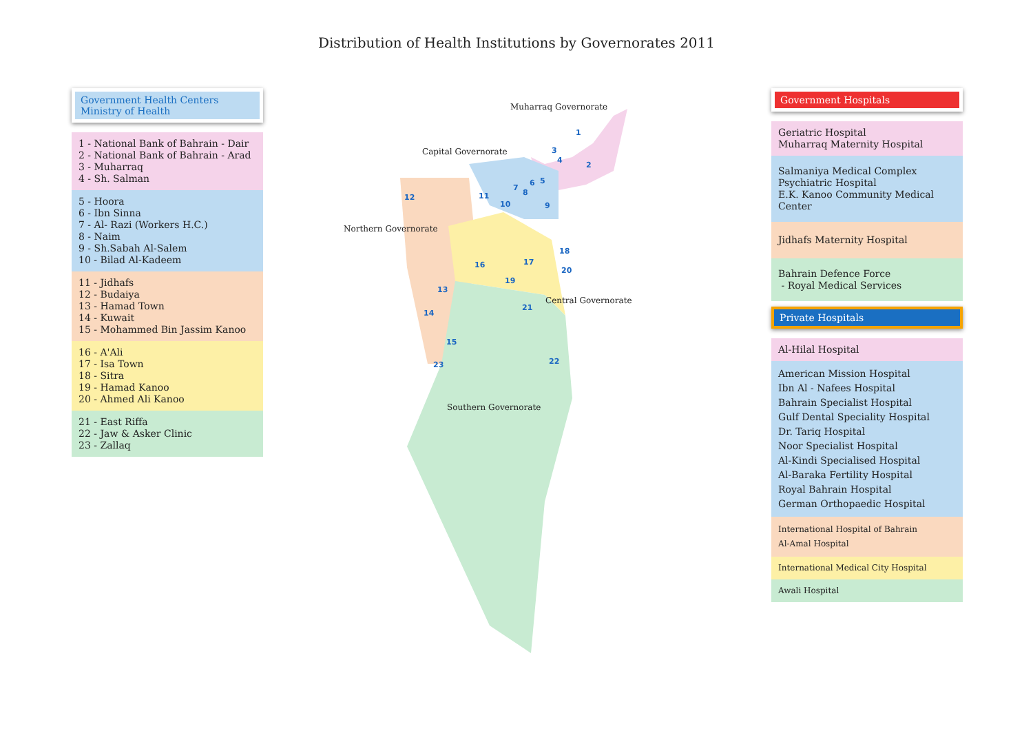Distribution of Health Institutions by Governorates 2011
Government Health Centers
Ministry of Health
1 - National Bank of Bahrain - Dair
2 - National Bank of Bahrain - Arad
3 - Muharraq
4 - Sh. Salman
5 - Hoora
6 - Ibn Sinna
7 - Al- Razi (Workers H.C.)
8 - Naim
9 - Sh.Sabah Al-Salem
10 - Bilad Al-Kadeem
11 - Jidhafs
12 - Budaiya
13 - Hamad Town
14 - Kuwait
15 - Mohammed Bin Jassim Kanoo
16 - A'Ali
17 - Isa Town
18 - Sitra
19 - Hamad Kanoo
20 - Ahmed Ali Kanoo
21 - East Riffa
22 - Jaw & Asker Clinic
23 - Zallaq
Muharraq Governorate
Capital Governorate
Northern Governorate
Central Governorate
Southern Governorate
1
2
3
4
5 6
7
8
9 10
11 12
13
14
15
16 17
18
19
20
21
22 23
Government Hospitals
Geriatric Hospital
Muharraq Maternity Hospital
Salmaniya Medical Complex
Psychiatric Hospital
E.K. Kanoo Community Medical Center
Jidhafs Maternity Hospital
Bahrain Defence Force
- Royal Medical Services
Private Hospitals
Al-Hilal Hospital
American Mission Hospital
Ibn Al - Nafees Hospital
Bahrain Specialist Hospital
Gulf Dental Speciality Hospital
Dr. Tariq Hospital
Noor Specialist Hospital
Al-Kindi Specialised Hospital
Al-Baraka Fertility Hospital
Royal Bahrain Hospital
German Orthopaedic Hospital
International Hospital of Bahrain
Al-Amal Hospital
International Medical City Hospital
Awali Hospital